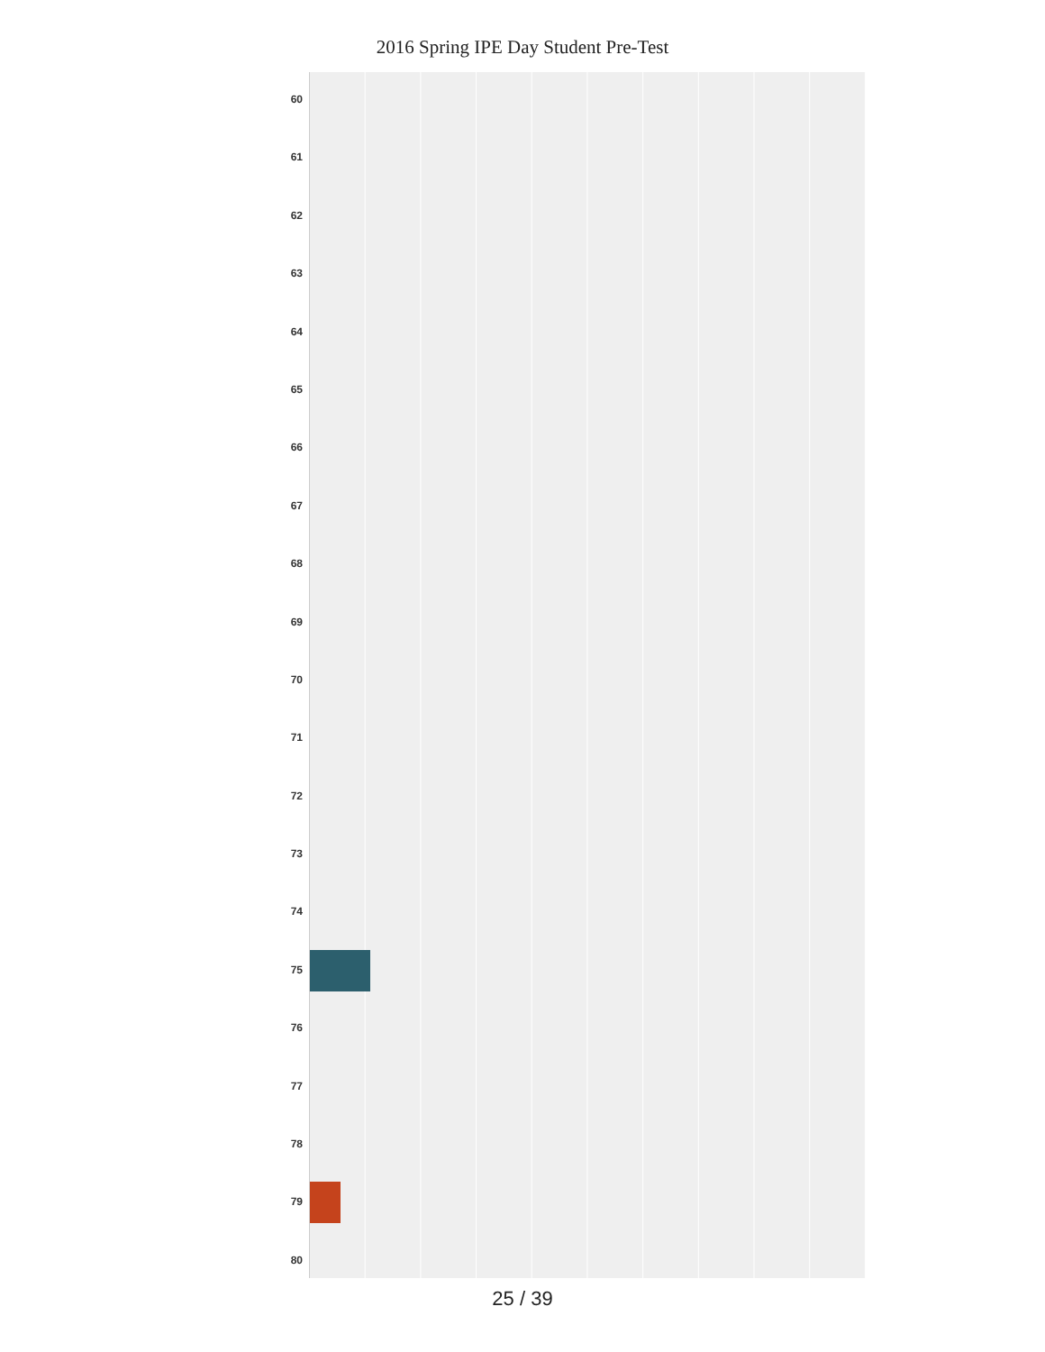2016 Spring IPE Day Student Pre-Test
60
61
62
63
64
65
66
67
68
69
70
71
72
73
74
75
76
77
78
79
80
25 / 39